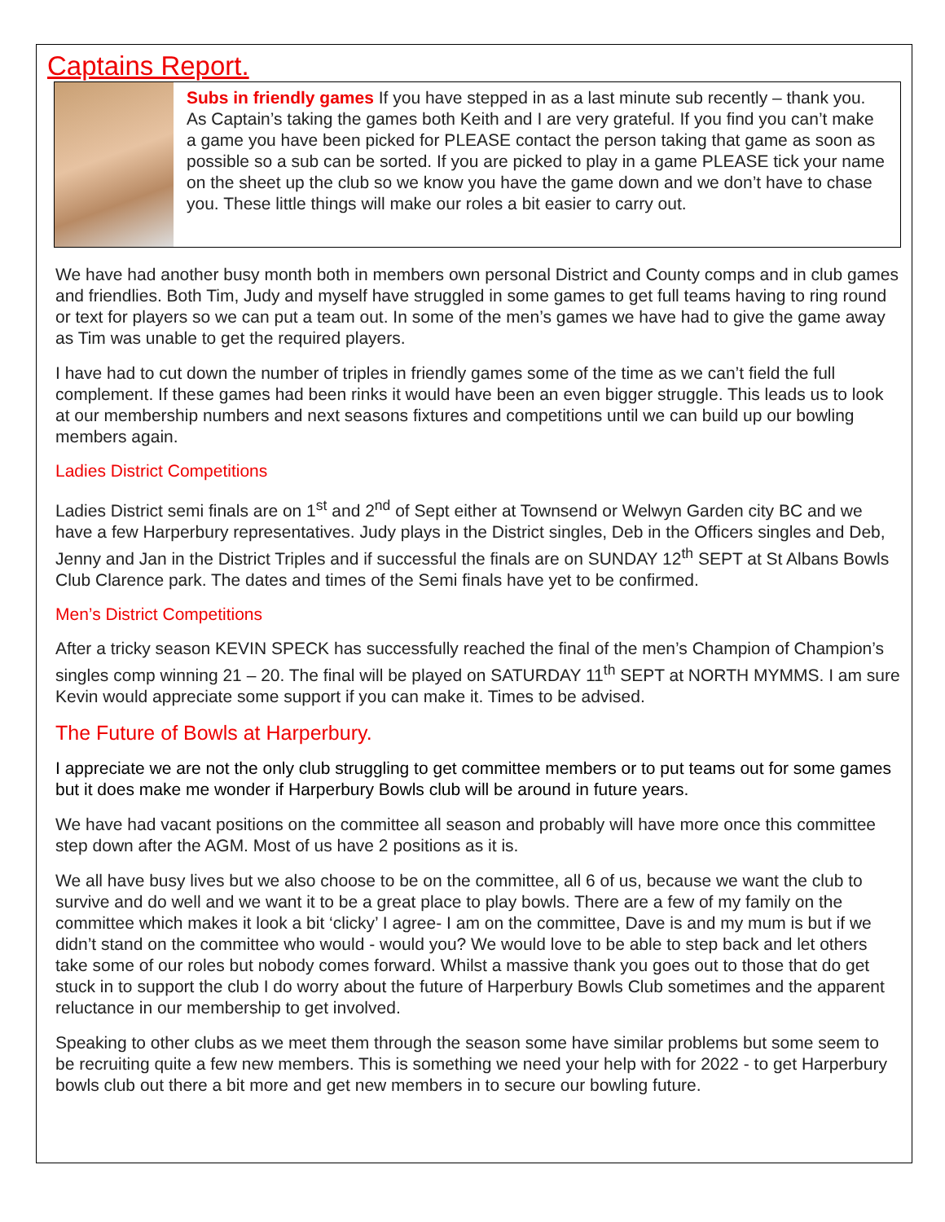Captains Report.
Subs in friendly games If you have stepped in as a last minute sub recently – thank you. As Captain’s taking the games both Keith and I are very grateful. If you find you can’t make a game you have been picked for PLEASE contact the person taking that game as soon as possible so a sub can be sorted. If you are picked to play in a game PLEASE tick your name on the sheet up the club so we know you have the game down and we don’t have to chase you. These little things will make our roles a bit easier to carry out.
We have had another busy month both in members own personal District and County comps and in club games and friendlies. Both Tim, Judy and myself have struggled in some games to get full teams having to ring round or text for players so we can put a team out. In some of the men’s games we have had to give the game away as Tim was unable to get the required players.
I have had to cut down the number of triples in friendly games some of the time as we can’t field the full complement. If these games had been rinks it would have been an even bigger struggle. This leads us to look at our membership numbers and next seasons fixtures and competitions until we can build up our bowling members again.
Ladies District Competitions
Ladies District semi finals are on 1<sup>st</sup> and 2<sup>nd</sup> of Sept either at Townsend or Welwyn Garden city BC and we have a few Harperbury representatives. Judy plays in the District singles, Deb in the Officers singles and Deb, Jenny and Jan in the District Triples and if successful the finals are on SUNDAY 12<sup>th</sup> SEPT at St Albans Bowls Club Clarence park. The dates and times of the Semi finals have yet to be confirmed.
Men’s District Competitions
After a tricky season KEVIN SPECK has successfully reached the final of the men’s Champion of Champion’s singles comp winning 21 – 20. The final will be played on SATURDAY 11<sup>th</sup> SEPT at NORTH MYMMS. I am sure Kevin would appreciate some support if you can make it. Times to be advised.
The Future of Bowls at Harperbury.
I appreciate we are not the only club struggling to get committee members or to put teams out for some games but it does make me wonder if Harperbury Bowls club will be around in future years.
We have had vacant positions on the committee all season and probably will have more once this committee step down after the AGM. Most of us have 2 positions as it is.
We all have busy lives but we also choose to be on the committee, all 6 of us, because we want the club to survive and do well and we want it to be a great place to play bowls. There are a few of my family on the committee which makes it look a bit ‘clicky’ I agree- I am on the committee, Dave is and my mum is but if we didn’t stand on the committee who would - would you? We would love to be able to step back and let others take some of our roles but nobody comes forward. Whilst a massive thank you goes out to those that do get stuck in to support the club I do worry about the future of Harperbury Bowls Club sometimes and the apparent reluctance in our membership to get involved.
Speaking to other clubs as we meet them through the season some have similar problems but some seem to be recruiting quite a few new members. This is something we need your help with for 2022 - to get Harperbury bowls club out there a bit more and get new members in to secure our bowling future.